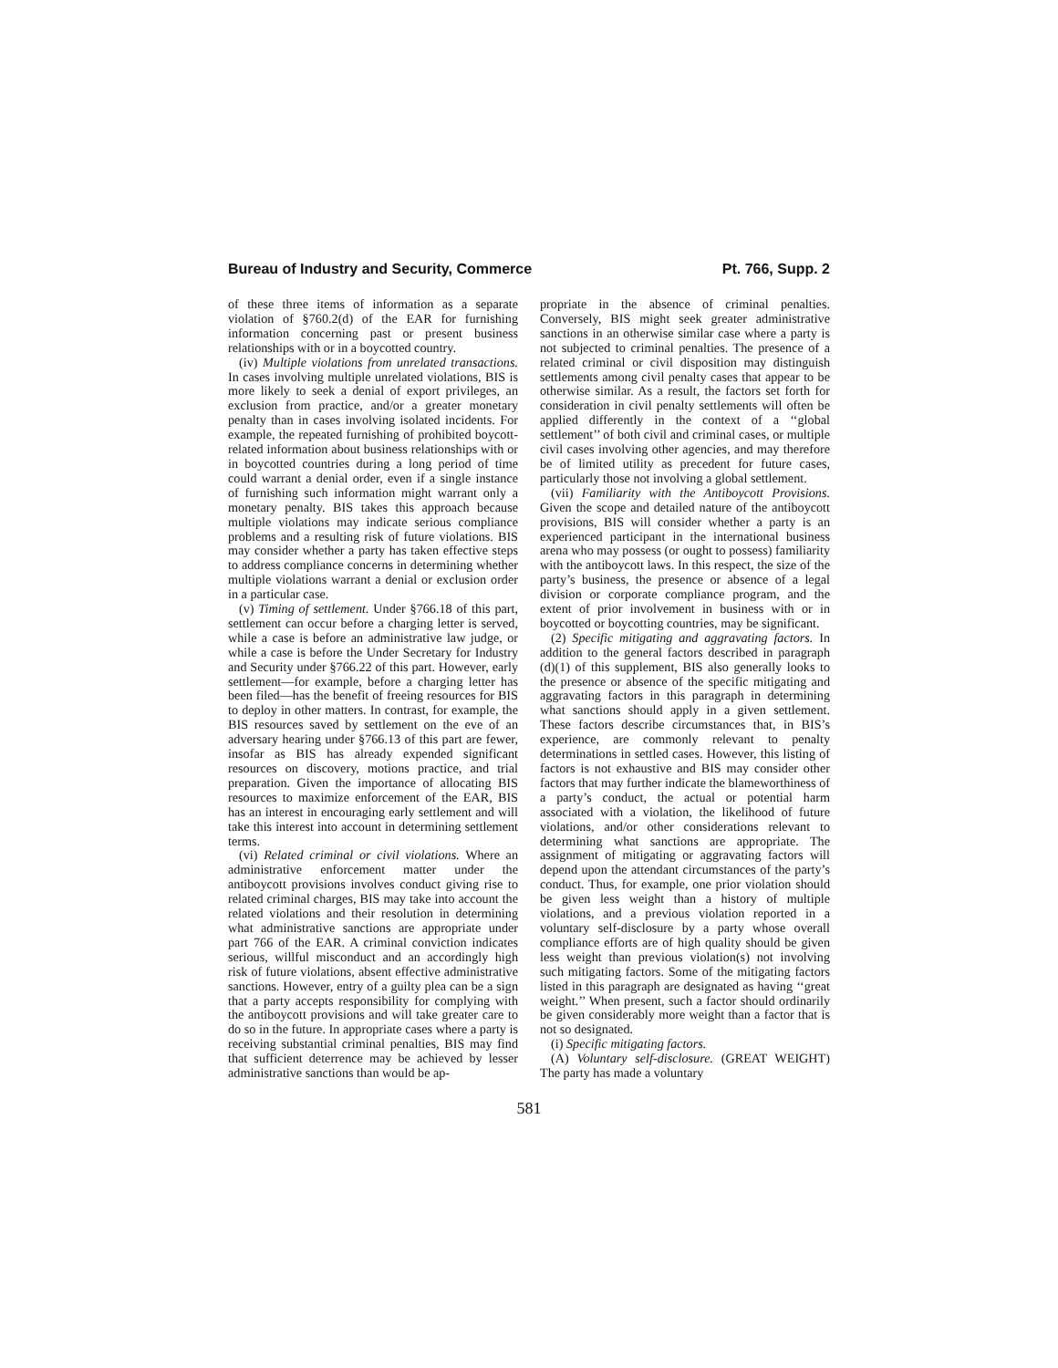Bureau of Industry and Security, Commerce Pt. 766, Supp. 2
of these three items of information as a separate violation of §760.2(d) of the EAR for furnishing information concerning past or present business relationships with or in a boycotted country.
(iv) Multiple violations from unrelated transactions. In cases involving multiple unrelated violations, BIS is more likely to seek a denial of export privileges, an exclusion from practice, and/or a greater monetary penalty than in cases involving isolated incidents. For example, the repeated furnishing of prohibited boycott-related information about business relationships with or in boycotted countries during a long period of time could warrant a denial order, even if a single instance of furnishing such information might warrant only a monetary penalty. BIS takes this approach because multiple violations may indicate serious compliance problems and a resulting risk of future violations. BIS may consider whether a party has taken effective steps to address compliance concerns in determining whether multiple violations warrant a denial or exclusion order in a particular case.
(v) Timing of settlement. Under §766.18 of this part, settlement can occur before a charging letter is served, while a case is before an administrative law judge, or while a case is before the Under Secretary for Industry and Security under §766.22 of this part. However, early settlement—for example, before a charging letter has been filed—has the benefit of freeing resources for BIS to deploy in other matters. In contrast, for example, the BIS resources saved by settlement on the eve of an adversary hearing under §766.13 of this part are fewer, insofar as BIS has already expended significant resources on discovery, motions practice, and trial preparation. Given the importance of allocating BIS resources to maximize enforcement of the EAR, BIS has an interest in encouraging early settlement and will take this interest into account in determining settlement terms.
(vi) Related criminal or civil violations. Where an administrative enforcement matter under the antiboycott provisions involves conduct giving rise to related criminal charges, BIS may take into account the related violations and their resolution in determining what administrative sanctions are appropriate under part 766 of the EAR. A criminal conviction indicates serious, willful misconduct and an accordingly high risk of future violations, absent effective administrative sanctions. However, entry of a guilty plea can be a sign that a party accepts responsibility for complying with the antiboycott provisions and will take greater care to do so in the future. In appropriate cases where a party is receiving substantial criminal penalties, BIS may find that sufficient deterrence may be achieved by lesser administrative sanctions than would be ap-
propriate in the absence of criminal penalties. Conversely, BIS might seek greater administrative sanctions in an otherwise similar case where a party is not subjected to criminal penalties. The presence of a related criminal or civil disposition may distinguish settlements among civil penalty cases that appear to be otherwise similar. As a result, the factors set forth for consideration in civil penalty settlements will often be applied differently in the context of a ‘‘global settlement’’ of both civil and criminal cases, or multiple civil cases involving other agencies, and may therefore be of limited utility as precedent for future cases, particularly those not involving a global settlement.
(vii) Familiarity with the Antiboycott Provisions. Given the scope and detailed nature of the antiboycott provisions, BIS will consider whether a party is an experienced participant in the international business arena who may possess (or ought to possess) familiarity with the antiboycott laws. In this respect, the size of the party’s business, the presence or absence of a legal division or corporate compliance program, and the extent of prior involvement in business with or in boycotted or boycotting countries, may be significant.
(2) Specific mitigating and aggravating factors. In addition to the general factors described in paragraph (d)(1) of this supplement, BIS also generally looks to the presence or absence of the specific mitigating and aggravating factors in this paragraph in determining what sanctions should apply in a given settlement. These factors describe circumstances that, in BIS’s experience, are commonly relevant to penalty determinations in settled cases. However, this listing of factors is not exhaustive and BIS may consider other factors that may further indicate the blameworthiness of a party’s conduct, the actual or potential harm associated with a violation, the likelihood of future violations, and/or other considerations relevant to determining what sanctions are appropriate. The assignment of mitigating or aggravating factors will depend upon the attendant circumstances of the party’s conduct. Thus, for example, one prior violation should be given less weight than a history of multiple violations, and a previous violation reported in a voluntary self-disclosure by a party whose overall compliance efforts are of high quality should be given less weight than previous violation(s) not involving such mitigating factors. Some of the mitigating factors listed in this paragraph are designated as having ‘‘great weight.’’ When present, such a factor should ordinarily be given considerably more weight than a factor that is not so designated.
(i) Specific mitigating factors.
(A) Voluntary self-disclosure. (GREAT WEIGHT) The party has made a voluntary
581